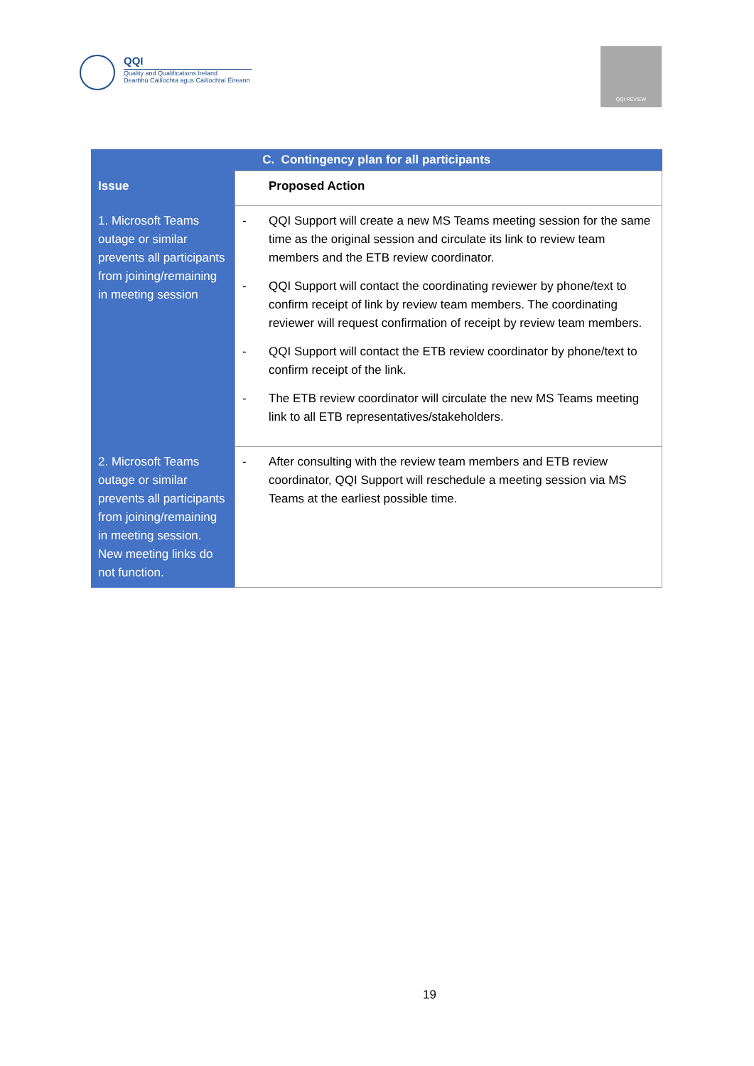QQI
Quality and Qualifications Ireland
Dearbhú Cáilíochta agus Cáilíochtaí Éireann
QQI REVIEW
| C. Contingency plan for all participants | |
| --- | --- |
| Issue | Proposed Action |
| 1. Microsoft Teams outage or similar prevents all participants from joining/remaining in meeting session | - QQI Support will create a new MS Teams meeting session for the same time as the original session and circulate its link to review team members and the ETB review coordinator. - QQI Support will contact the coordinating reviewer by phone/text to confirm receipt of link by review team members. The coordinating reviewer will request confirmation of receipt by review team members. - QQI Support will contact the ETB review coordinator by phone/text to confirm receipt of the link. - The ETB review coordinator will circulate the new MS Teams meeting link to all ETB representatives/stakeholders. |
| 2. Microsoft Teams outage or similar prevents all participants from joining/remaining in meeting session. New meeting links do not function. | - After consulting with the review team members and ETB review coordinator, QQI Support will reschedule a meeting session via MS Teams at the earliest possible time. |
19